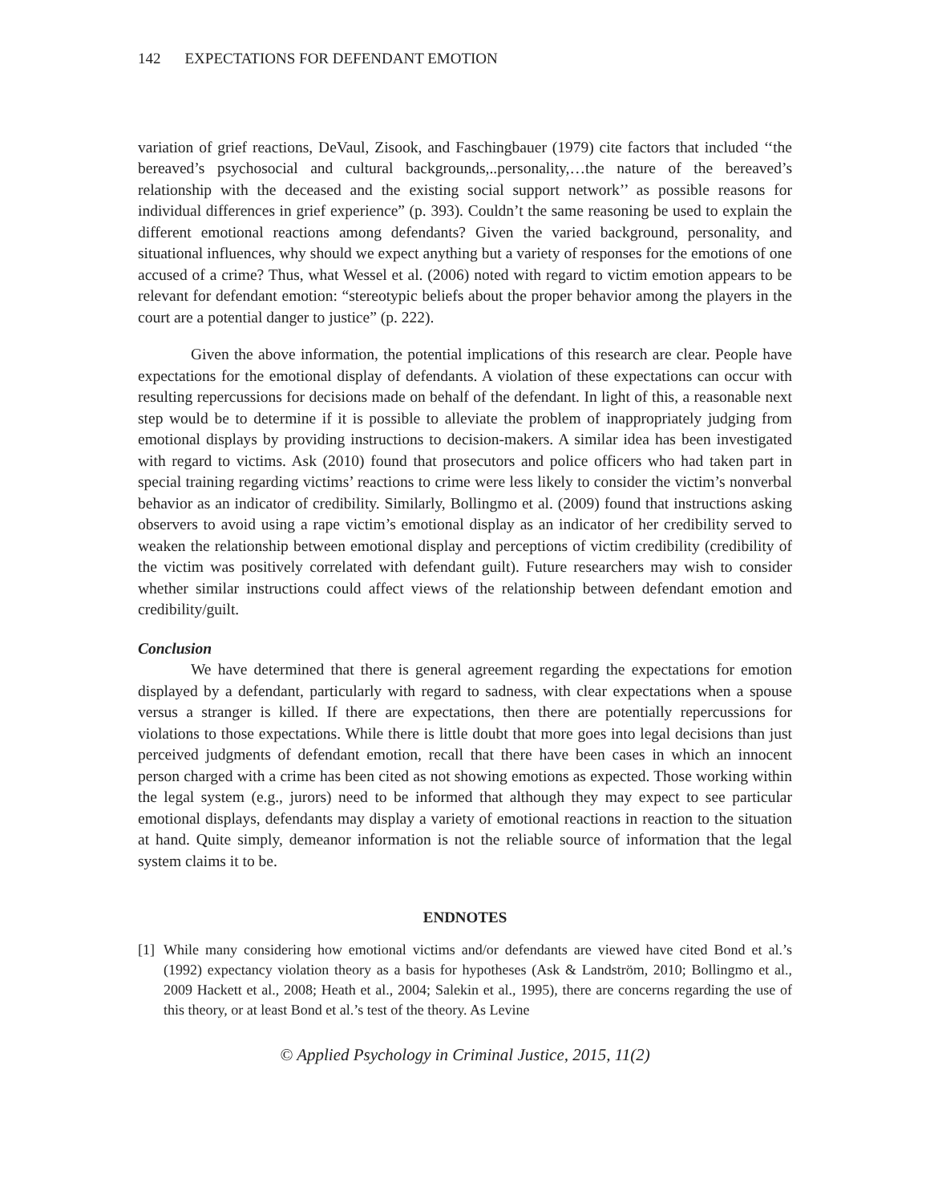142 EXPECTATIONS FOR DEFENDANT EMOTION
variation of grief reactions, DeVaul, Zisook, and Faschingbauer (1979) cite factors that included ‘‘the bereaved’s psychosocial and cultural backgrounds,..personality,…the nature of the bereaved’s relationship with the deceased and the existing social support network’’ as possible reasons for individual differences in grief experience” (p. 393). Couldn’t the same reasoning be used to explain the different emotional reactions among defendants? Given the varied background, personality, and situational influences, why should we expect anything but a variety of responses for the emotions of one accused of a crime? Thus, what Wessel et al. (2006) noted with regard to victim emotion appears to be relevant for defendant emotion: “stereotypic beliefs about the proper behavior among the players in the court are a potential danger to justice” (p. 222).
Given the above information, the potential implications of this research are clear. People have expectations for the emotional display of defendants. A violation of these expectations can occur with resulting repercussions for decisions made on behalf of the defendant. In light of this, a reasonable next step would be to determine if it is possible to alleviate the problem of inappropriately judging from emotional displays by providing instructions to decision-makers. A similar idea has been investigated with regard to victims. Ask (2010) found that prosecutors and police officers who had taken part in special training regarding victims’ reactions to crime were less likely to consider the victim’s nonverbal behavior as an indicator of credibility. Similarly, Bollingmo et al. (2009) found that instructions asking observers to avoid using a rape victim’s emotional display as an indicator of her credibility served to weaken the relationship between emotional display and perceptions of victim credibility (credibility of the victim was positively correlated with defendant guilt). Future researchers may wish to consider whether similar instructions could affect views of the relationship between defendant emotion and credibility/guilt.
Conclusion
We have determined that there is general agreement regarding the expectations for emotion displayed by a defendant, particularly with regard to sadness, with clear expectations when a spouse versus a stranger is killed. If there are expectations, then there are potentially repercussions for violations to those expectations. While there is little doubt that more goes into legal decisions than just perceived judgments of defendant emotion, recall that there have been cases in which an innocent person charged with a crime has been cited as not showing emotions as expected. Those working within the legal system (e.g., jurors) need to be informed that although they may expect to see particular emotional displays, defendants may display a variety of emotional reactions in reaction to the situation at hand. Quite simply, demeanor information is not the reliable source of information that the legal system claims it to be.
ENDNOTES
[1]
While many considering how emotional victims and/or defendants are viewed have cited Bond et al.’s (1992) expectancy violation theory as a basis for hypotheses (Ask & Landström, 2010; Bollingmo et al., 2009 Hackett et al., 2008; Heath et al., 2004; Salekin et al., 1995), there are concerns regarding the use of this theory, or at least Bond et al.’s test of the theory. As Levine
© Applied Psychology in Criminal Justice, 2015, 11(2)